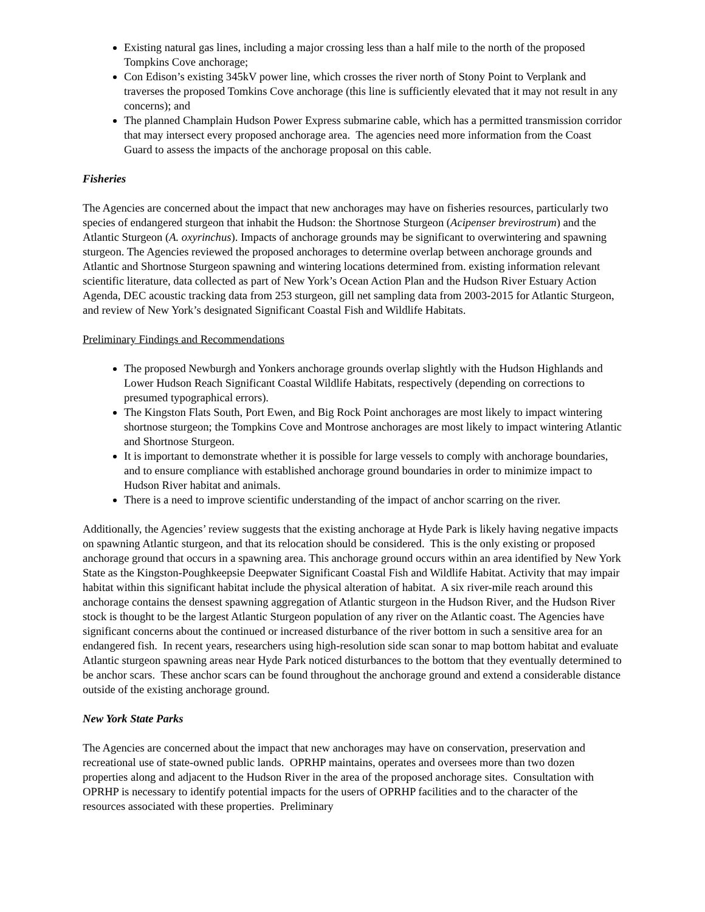Existing natural gas lines, including a major crossing less than a half mile to the north of the proposed Tompkins Cove anchorage;
Con Edison’s existing 345kV power line, which crosses the river north of Stony Point to Verplank and traverses the proposed Tomkins Cove anchorage (this line is sufficiently elevated that it may not result in any concerns); and
The planned Champlain Hudson Power Express submarine cable, which has a permitted transmission corridor that may intersect every proposed anchorage area. The agencies need more information from the Coast Guard to assess the impacts of the anchorage proposal on this cable.
Fisheries
The Agencies are concerned about the impact that new anchorages may have on fisheries resources, particularly two species of endangered sturgeon that inhabit the Hudson: the Shortnose Sturgeon (Acipenser brevirostrum) and the Atlantic Sturgeon (A. oxyrinchus). Impacts of anchorage grounds may be significant to overwintering and spawning sturgeon. The Agencies reviewed the proposed anchorages to determine overlap between anchorage grounds and Atlantic and Shortnose Sturgeon spawning and wintering locations determined from. existing information relevant scientific literature, data collected as part of New York’s Ocean Action Plan and the Hudson River Estuary Action Agenda, DEC acoustic tracking data from 253 sturgeon, gill net sampling data from 2003-2015 for Atlantic Sturgeon, and review of New York’s designated Significant Coastal Fish and Wildlife Habitats.
Preliminary Findings and Recommendations
The proposed Newburgh and Yonkers anchorage grounds overlap slightly with the Hudson Highlands and Lower Hudson Reach Significant Coastal Wildlife Habitats, respectively (depending on corrections to presumed typographical errors).
The Kingston Flats South, Port Ewen, and Big Rock Point anchorages are most likely to impact wintering shortnose sturgeon; the Tompkins Cove and Montrose anchorages are most likely to impact wintering Atlantic and Shortnose Sturgeon.
It is important to demonstrate whether it is possible for large vessels to comply with anchorage boundaries, and to ensure compliance with established anchorage ground boundaries in order to minimize impact to Hudson River habitat and animals.
There is a need to improve scientific understanding of the impact of anchor scarring on the river.
Additionally, the Agencies’ review suggests that the existing anchorage at Hyde Park is likely having negative impacts on spawning Atlantic sturgeon, and that its relocation should be considered. This is the only existing or proposed anchorage ground that occurs in a spawning area. This anchorage ground occurs within an area identified by New York State as the Kingston-Poughkeepsie Deepwater Significant Coastal Fish and Wildlife Habitat. Activity that may impair habitat within this significant habitat include the physical alteration of habitat. A six river-mile reach around this anchorage contains the densest spawning aggregation of Atlantic sturgeon in the Hudson River, and the Hudson River stock is thought to be the largest Atlantic Sturgeon population of any river on the Atlantic coast. The Agencies have significant concerns about the continued or increased disturbance of the river bottom in such a sensitive area for an endangered fish. In recent years, researchers using high-resolution side scan sonar to map bottom habitat and evaluate Atlantic sturgeon spawning areas near Hyde Park noticed disturbances to the bottom that they eventually determined to be anchor scars. These anchor scars can be found throughout the anchorage ground and extend a considerable distance outside of the existing anchorage ground.
New York State Parks
The Agencies are concerned about the impact that new anchorages may have on conservation, preservation and recreational use of state-owned public lands. OPRHP maintains, operates and oversees more than two dozen properties along and adjacent to the Hudson River in the area of the proposed anchorage sites. Consultation with OPRHP is necessary to identify potential impacts for the users of OPRHP facilities and to the character of the resources associated with these properties. Preliminary